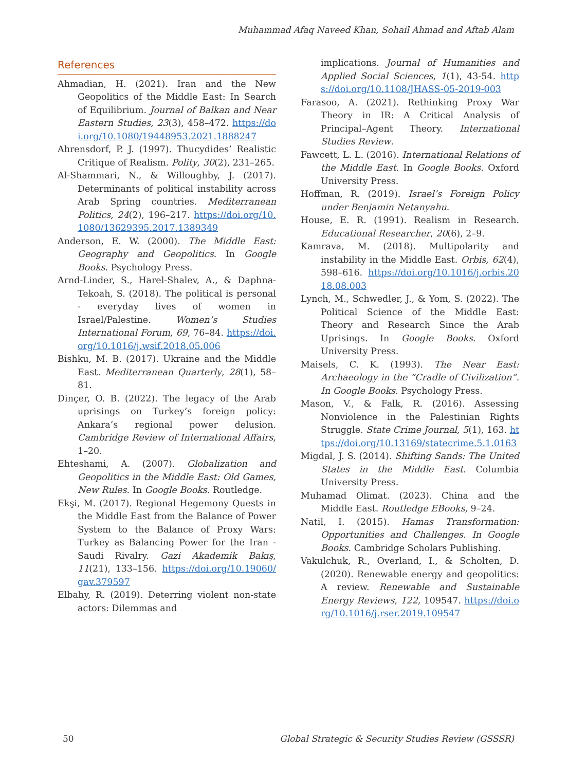Muhammad Afaq Naveed Khan, Sohail Ahmad and Aftab Alam
References
Ahmadian, H. (2021). Iran and the New Geopolitics of the Middle East: In Search of Equilibrium. Journal of Balkan and Near Eastern Studies, 23(3), 458–472. https://doi.org/10.1080/19448953.2021.1888247
Ahrensdorf, P. J. (1997). Thucydides’ Realistic Critique of Realism. Polity, 30(2), 231–265.
Al-Shammari, N., & Willoughby, J. (2017). Determinants of political instability across Arab Spring countries. Mediterranean Politics, 24(2), 196–217. https://doi.org/10.1080/13629395.2017.1389349
Anderson, E. W. (2000). The Middle East: Geography and Geopolitics. In Google Books. Psychology Press.
Arnd-Linder, S., Harel-Shalev, A., & Daphna-Tekoah, S. (2018). The political is personal - everyday lives of women in Israel/Palestine. Women’s Studies International Forum, 69, 76–84. https://doi.org/10.1016/j.wsif.2018.05.006
Bishku, M. B. (2017). Ukraine and the Middle East. Mediterranean Quarterly, 28(1), 58–81.
Dinçer, O. B. (2022). The legacy of the Arab uprisings on Turkey’s foreign policy: Ankara’s regional power delusion. Cambridge Review of International Affairs, 1–20.
Ehteshami, A. (2007). Globalization and Geopolitics in the Middle East: Old Games, New Rules. In Google Books. Routledge.
Ekşi, M. (2017). Regional Hegemony Quests in the Middle East from the Balance of Power System to the Balance of Proxy Wars: Turkey as Balancing Power for the Iran - Saudi Rivalry. Gazi Akademik Bakış, 11(21), 133–156. https://doi.org/10.19060/gav.379597
Elbahy, R. (2019). Deterring violent non-state actors: Dilemmas and
implications. Journal of Humanities and Applied Social Sciences, 1(1), 43-54. https://doi.org/10.1108/JHASS-05-2019-003
Farasoo, A. (2021). Rethinking Proxy War Theory in IR: A Critical Analysis of Principal–Agent Theory. International Studies Review.
Fawcett, L. L. (2016). International Relations of the Middle East. In Google Books. Oxford University Press.
Hoffman, R. (2019). Israel’s Foreign Policy under Benjamin Netanyahu.
House, E. R. (1991). Realism in Research. Educational Researcher, 20(6), 2–9.
Kamrava, M. (2018). Multipolarity and instability in the Middle East. Orbis, 62(4), 598–616. https://doi.org/10.1016/j.orbis.2018.08.003
Lynch, M., Schwedler, J., & Yom, S. (2022). The Political Science of the Middle East: Theory and Research Since the Arab Uprisings. In Google Books. Oxford University Press.
Maisels, C. K. (1993). The Near East: Archaeology in the “Cradle of Civilization”. In Google Books. Psychology Press.
Mason, V., & Falk, R. (2016). Assessing Nonviolence in the Palestinian Rights Struggle. State Crime Journal, 5(1), 163. https://doi.org/10.13169/statecrime.5.1.0163
Migdal, J. S. (2014). Shifting Sands: The United States in the Middle East. Columbia University Press.
Muhamad Olimat. (2023). China and the Middle East. Routledge EBooks, 9–24.
Natil, I. (2015). Hamas Transformation: Opportunities and Challenges. In Google Books. Cambridge Scholars Publishing.
Vakulchuk, R., Overland, I., & Scholten, D. (2020). Renewable energy and geopolitics: A review. Renewable and Sustainable Energy Reviews, 122, 109547. https://doi.org/10.1016/j.rser.2019.109547
50 Global Strategic & Security Studies Review (GSSSR)